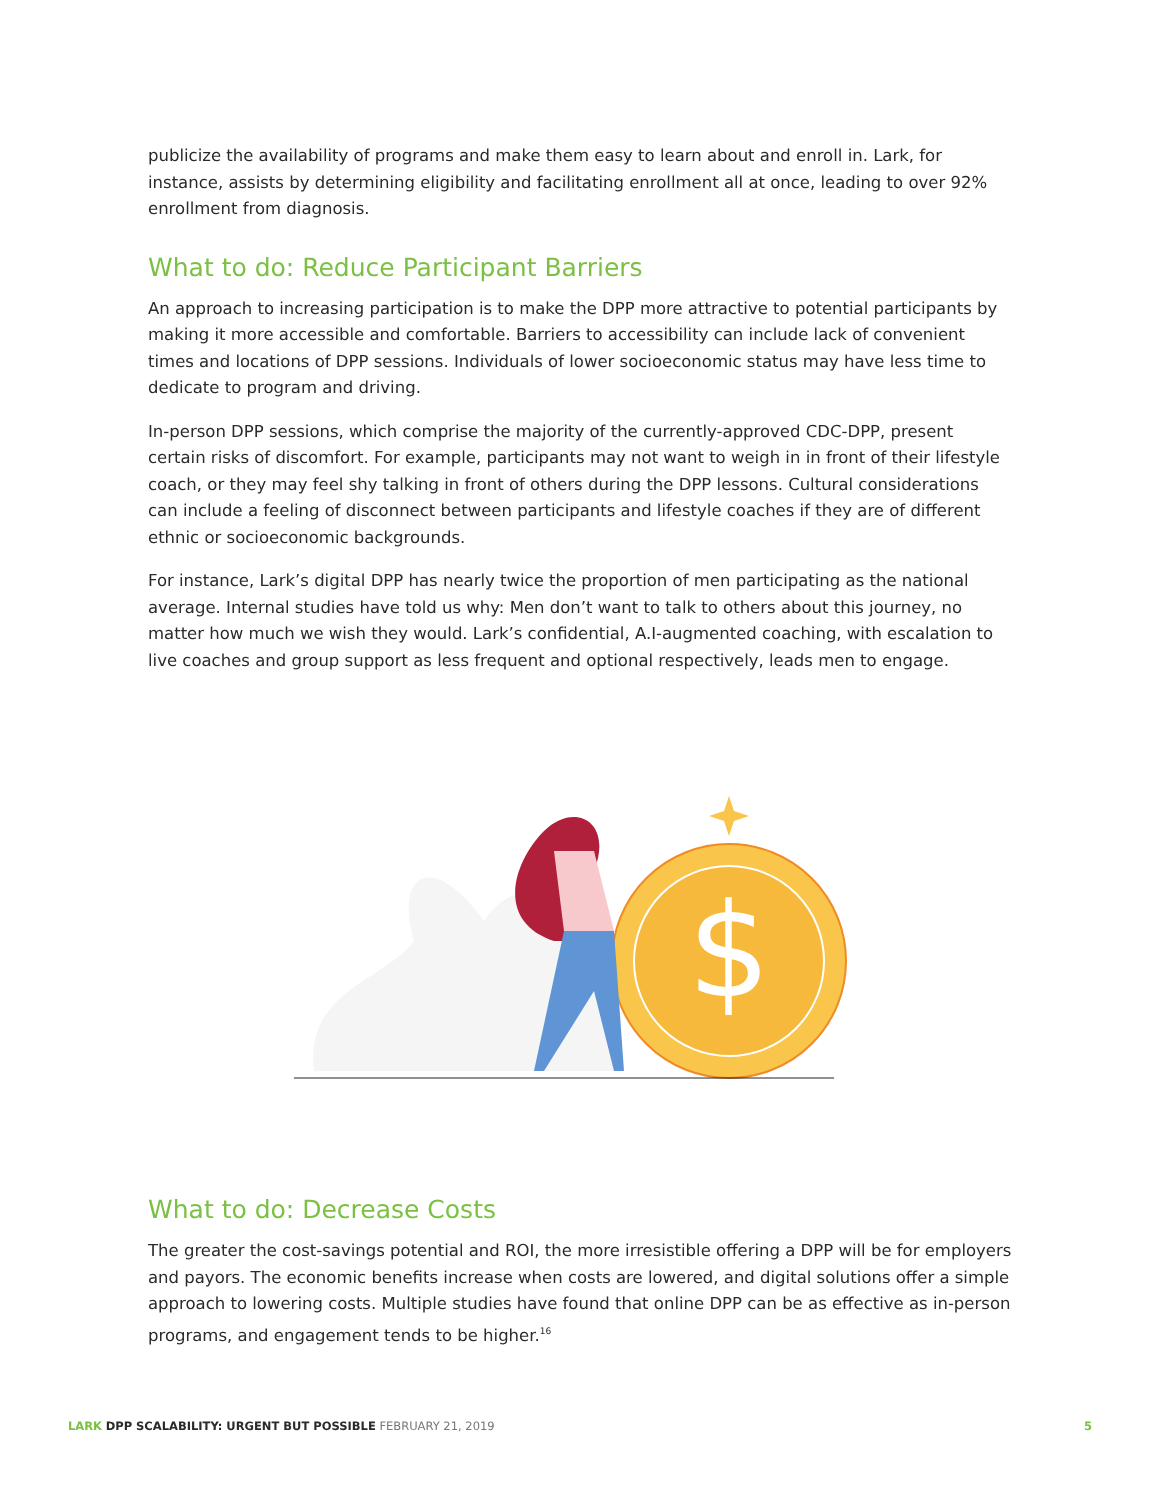publicize the availability of programs and make them easy to learn about and enroll in. Lark, for instance, assists by determining eligibility and facilitating enrollment all at once, leading to over 92% enrollment from diagnosis.
What to do: Reduce Participant Barriers
An approach to increasing participation is to make the DPP more attractive to potential participants by making it more accessible and comfortable. Barriers to accessibility can include lack of convenient times and locations of DPP sessions. Individuals of lower socioeconomic status may have less time to dedicate to program and driving.
In-person DPP sessions, which comprise the majority of the currently-approved CDC-DPP, present certain risks of discomfort. For example, participants may not want to weigh in in front of their lifestyle coach, or they may feel shy talking in front of others during the DPP lessons. Cultural considerations can include a feeling of disconnect between participants and lifestyle coaches if they are of different ethnic or socioeconomic backgrounds.
For instance, Lark’s digital DPP has nearly twice the proportion of men participating as the national average. Internal studies have told us why: Men don’t want to talk to others about this journey, no matter how much we wish they would. Lark’s confidential, A.I-augmented coaching, with escalation to live coaches and group support as less frequent and optional respectively, leads men to engage.
$
What to do: Decrease Costs
The greater the cost-savings potential and ROI, the more irresistible offering a DPP will be for employers and payors. The economic benefits increase when costs are lowered, and digital solutions offer a simple approach to lowering costs. Multiple studies have found that online DPP can be as effective as in-person programs, and engagement tends to be higher.<sup>16</sup>
LARK DPP SCALABILITY: URGENT BUT POSSIBLE FEBRUARY 21, 2019
5